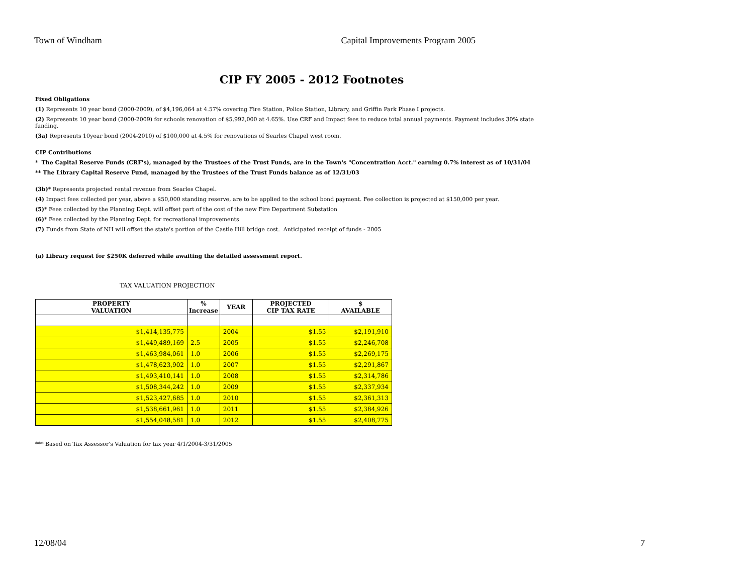Town of Windham Capital Improvements Program 2005
CIP FY 2005 - 2012 Footnotes
Fixed Obligations
(1) Represents 10 year bond (2000-2009), of $4,196,064 at 4.57% covering Fire Station, Police Station, Library, and Griffin Park Phase I projects.
(2) Represents 10 year bond (2000-2009) for schools renovation of $5,992,000 at 4.65%. Use CRF and Impact fees to reduce total annual payments. Payment includes 30% state funding.
(3a) Represents 10year bond (2004-2010) of $100,000 at 4.5% for renovations of Searles Chapel west room.
CIP Contributions
* The Capital Reserve Funds (CRF's), managed by the Trustees of the Trust Funds, are in the Town's "Concentration Acct." earning 0.7% interest as of 10/31/04
** The Library Capital Reserve Fund, managed by the Trustees of the Trust Funds balance as of 12/31/03
(3b)* Represents projected rental revenue from Searles Chapel.
(4) Impact fees collected per year, above a $50,000 standing reserve, are to be applied to the school bond payment. Fee collection is projected at $150,000 per year.
(5)* Fees collected by the Planning Dept. will offset part of the cost of the new Fire Department Substation
(6)* Fees collected by the Planning Dept. for recreational improvements
(7) Funds from State of NH will offset the state's portion of the Castle Hill bridge cost. Anticipated receipt of funds - 2005
(a) Library request for $250K deferred while awaiting the detailed assessment report.
TAX VALUATION PROJECTION
| PROPERTY VALUATION | % Increase | YEAR | PROJECTED CIP TAX RATE | $ AVAILABLE |
| --- | --- | --- | --- | --- |
| $1,414,135,775 | | 2004 | $1.55 | $2,191,910 |
| $1,449,489,169 | 2.5 | 2005 | $1.55 | $2,246,708 |
| $1,463,984,061 | 1.0 | 2006 | $1.55 | $2,269,175 |
| $1,478,623,902 | 1.0 | 2007 | $1.55 | $2,291,867 |
| $1,493,410,141 | 1.0 | 2008 | $1.55 | $2,314,786 |
| $1,508,344,242 | 1.0 | 2009 | $1.55 | $2,337,934 |
| $1,523,427,685 | 1.0 | 2010 | $1.55 | $2,361,313 |
| $1,538,661,961 | 1.0 | 2011 | $1.55 | $2,384,926 |
| $1,554,048,581 | 1.0 | 2012 | $1.55 | $2,408,775 |
*** Based on Tax Assessor's Valuation for tax year 4/1/2004-3/31/2005
12/08/04 7